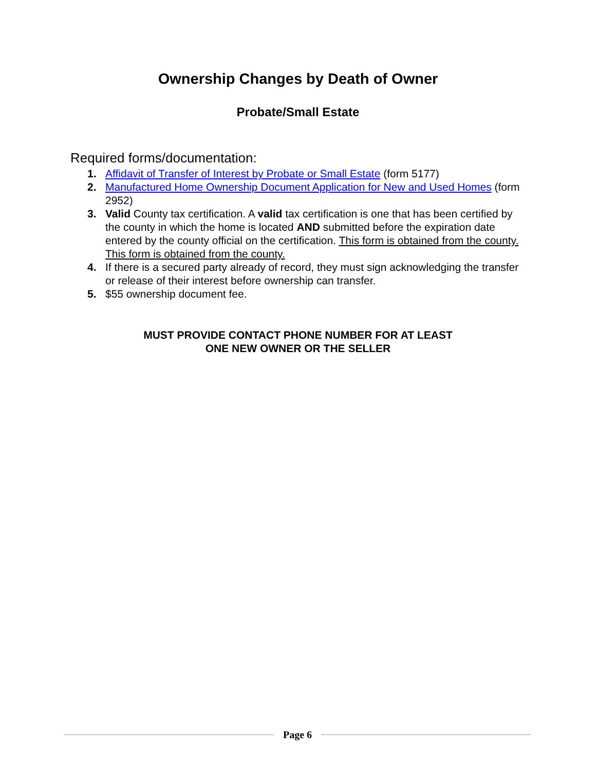Ownership Changes by Death of Owner
Probate/Small Estate
Required forms/documentation:
1. Affidavit of Transfer of Interest by Probate or Small Estate (form 5177)
2. Manufactured Home Ownership Document Application for New and Used Homes (form 2952)
3. Valid County tax certification. A valid tax certification is one that has been certified by the county in which the home is located AND submitted before the expiration date entered by the county official on the certification. This form is obtained from the county. This form is obtained from the county.
4. If there is a secured party already of record, they must sign acknowledging the transfer or release of their interest before ownership can transfer.
5. $55 ownership document fee.
MUST PROVIDE CONTACT PHONE NUMBER FOR AT LEAST
ONE NEW OWNER OR THE SELLER
Page 6